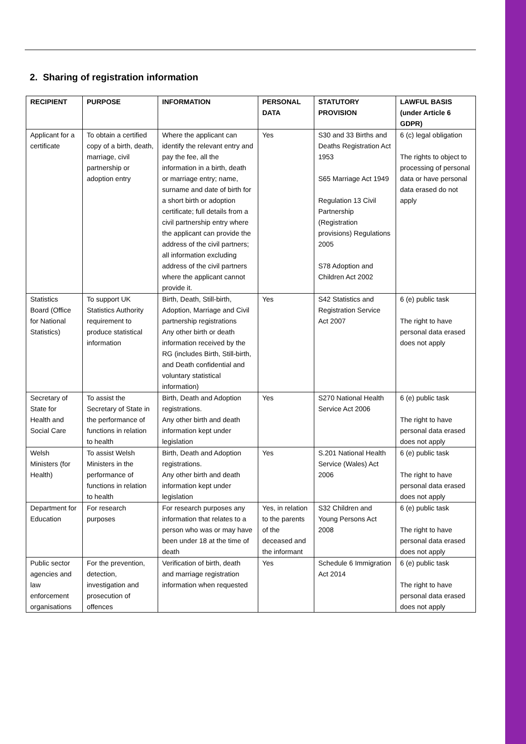2. Sharing of registration information
| RECIPIENT | PURPOSE | INFORMATION | PERSONAL DATA | STATUTORY PROVISION | LAWFUL BASIS (under Article 6 GDPR) |
| --- | --- | --- | --- | --- | --- |
| Applicant for a certificate | To obtain a certified copy of a birth, death, marriage, civil partnership or adoption entry | Where the applicant can identify the relevant entry and pay the fee, all the information in a birth, death or marriage entry; name, surname and date of birth for a short birth or adoption certificate; full details from a civil partnership entry where the applicant can provide the address of the civil partners; all information excluding address of the civil partners where the applicant cannot provide it. | Yes | S30 and 33 Births and Deaths Registration Act 1953 S65 Marriage Act 1949 Regulation 13 Civil Partnership (Registration provisions) Regulations 2005 S78 Adoption and Children Act 2002 | 6 (c) legal obligation The rights to object to processing of personal data or have personal data erased do not apply |
| Statistics Board (Office for National Statistics) | To support UK Statistics Authority requirement to produce statistical information | Birth, Death, Still-birth, Adoption, Marriage and Civil partnership registrations Any other birth or death information received by the RG (includes Birth, Still-birth, and Death confidential and voluntary statistical information) | Yes | S42 Statistics and Registration Service Act 2007 | 6 (e) public task The right to have personal data erased does not apply |
| Secretary of State for Health and Social Care | To assist the Secretary of State in the performance of functions in relation to health | Birth, Death and Adoption registrations. Any other birth and death information kept under legislation | Yes | S270 National Health Service Act 2006 | 6 (e) public task The right to have personal data erased does not apply |
| Welsh Ministers (for Health) | To assist Welsh Ministers in the performance of functions in relation to health | Birth, Death and Adoption registrations. Any other birth and death information kept under legislation | Yes | S.201 National Health Service (Wales) Act 2006 | 6 (e) public task The right to have personal data erased does not apply |
| Department for Education | For research purposes | For research purposes any information that relates to a person who was or may have been under 18 at the time of death | Yes, in relation to the parents of the deceased and the informant | S32 Children and Young Persons Act 2008 | 6 (e) public task The right to have personal data erased does not apply |
| Public sector agencies and law enforcement organisations | For the prevention, detection, investigation and prosecution of offences | Verification of birth, death and marriage registration information when requested | Yes | Schedule 6 Immigration Act 2014 | 6 (e) public task The right to have personal data erased does not apply |